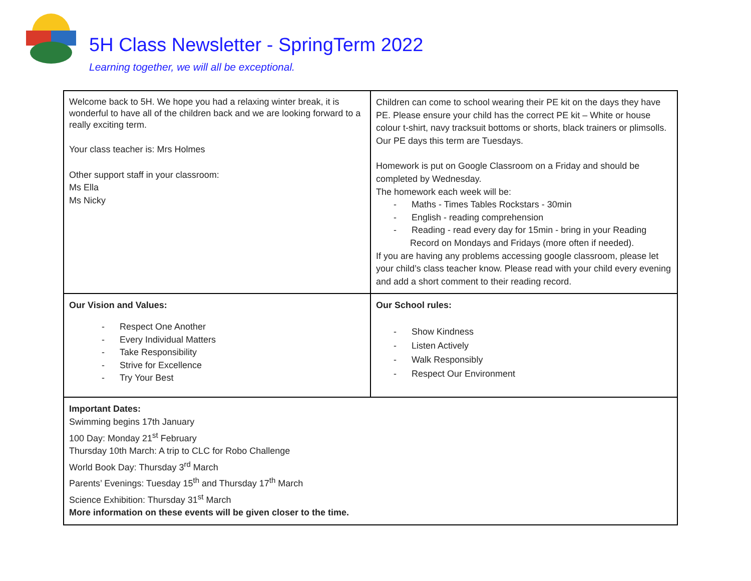5H Class Newsletter - SpringTerm 2022
Learning together, we will all be exceptional.
| Welcome back to 5H. We hope you had a relaxing winter break, it is wonderful to have all of the children back and we are looking forward to a really exciting term. Your class teacher is: Mrs Holmes Other support staff in your classroom: Ms Ella Ms Nicky | Children can come to school wearing their PE kit on the days they have PE. Please ensure your child has the correct PE kit – White or house colour t-shirt, navy tracksuit bottoms or shorts, black trainers or plimsolls. Our PE days this term are Tuesdays. Homework is put on Google Classroom on a Friday and should be completed by Wednesday. The homework each week will be: - Maths - Times Tables Rockstars - 30min - English - reading comprehension - Reading - read every day for 15min - bring in your Reading Record on Mondays and Fridays (more often if needed). If you are having any problems accessing google classroom, please let your child’s class teacher know. Please read with your child every evening and add a short comment to their reading record. |
| Our Vision and Values: - Respect One Another - Every Individual Matters - Take Responsibility - Strive for Excellence - Try Your Best | Our School rules: - Show Kindness - Listen Actively - Walk Responsibly - Respect Our Environment |
| Important Dates: Swimming begins 17th January 100 Day: Monday 21<sup>st</sup> February Thursday 10th March: A trip to CLC for Robo Challenge World Book Day: Thursday 3<sup>rd</sup> March Parents’ Evenings: Tuesday 15<sup>th</sup> and Thursday 17<sup>th</sup> March Science Exhibition: Thursday 31<sup>st</sup> March More information on these events will be given closer to the time. | |